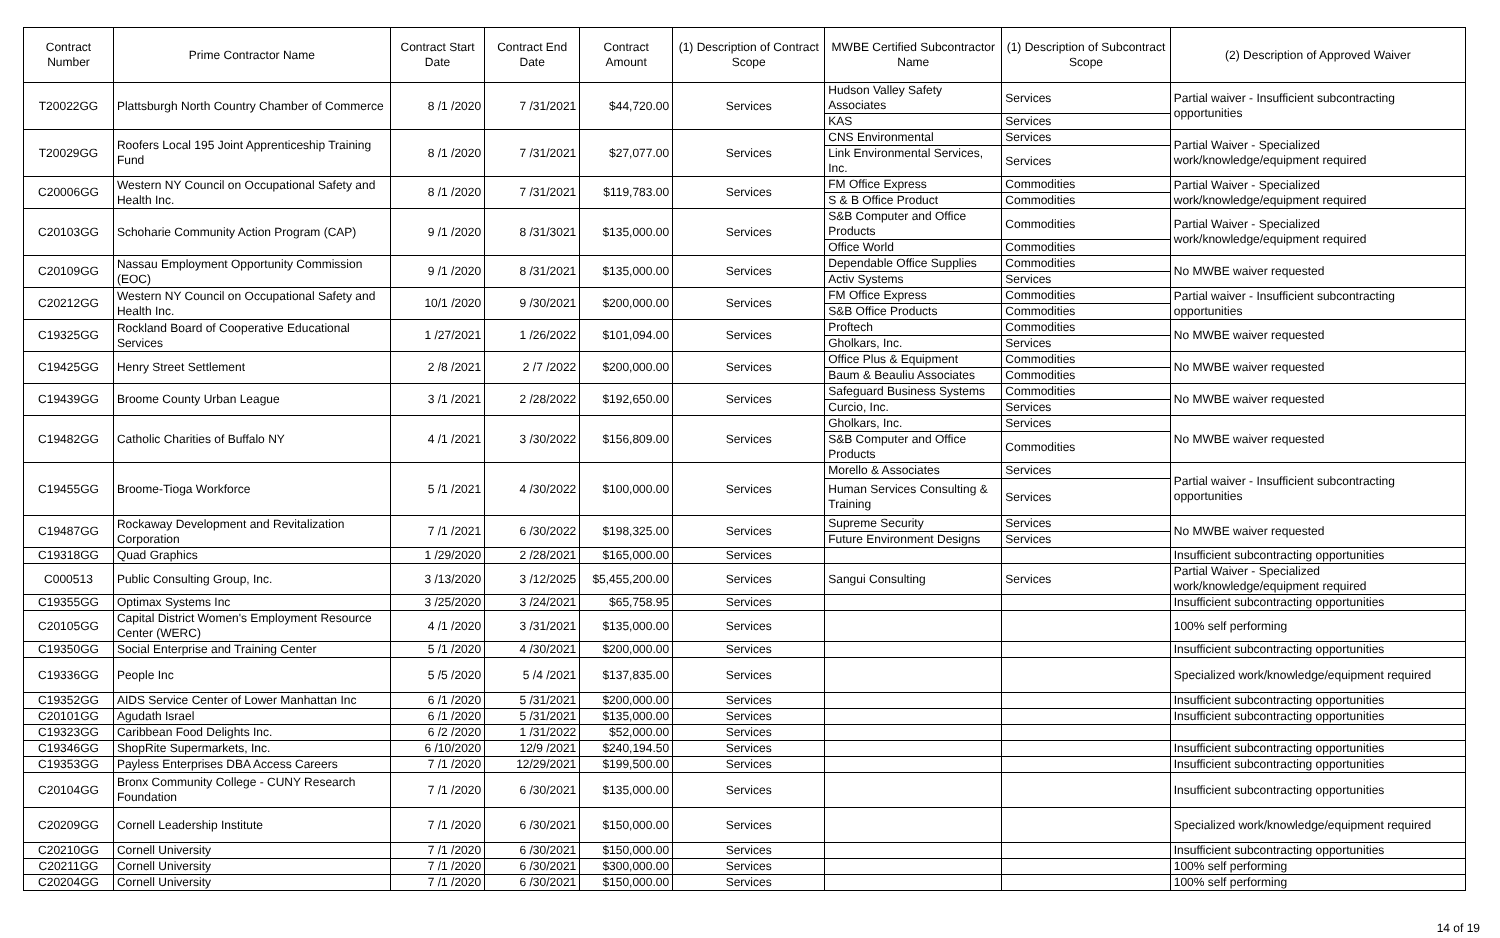| Contract Number | Prime Contractor Name | Contract Start Date | Contract End Date | Contract Amount | (1) Description of Contract Scope | MWBE Certified Subcontractor Name | (1) Description of Subcontract Scope | (2) Description of Approved Waiver |
| --- | --- | --- | --- | --- | --- | --- | --- | --- |
| T20022GG | Plattsburgh North Country Chamber of Commerce | 8 /1 /2020 | 7 /31/2021 | $44,720.00 | Services | Hudson Valley Safety Associates | Services | Partial waiver - Insufficient subcontracting opportunities |
| | | | | | | KAS | Services | |
| T20029GG | Roofers Local 195 Joint Apprenticeship Training Fund | 8 /1 /2020 | 7 /31/2021 | $27,077.00 | Services | CNS Environmental | Services | Partial Waiver - Specialized work/knowledge/equipment required |
| | | | | | | Link Environmental Services, Inc. | Services | |
| C20006GG | Western NY Council on Occupational Safety and Health Inc. | 8 /1 /2020 | 7 /31/2021 | $119,783.00 | Services | FM Office Express | Commodities | Partial Waiver - Specialized work/knowledge/equipment required |
| | | | | | | S & B Office Product | Commodities | |
| C20103GG | Schoharie Community Action Program (CAP) | 9 /1 /2020 | 8 /31/3021 | $135,000.00 | Services | S&B Computer and Office Products | Commodities | Partial Waiver - Specialized work/knowledge/equipment required |
| | | | | | | Office World | Commodities | |
| C20109GG | Nassau Employment Opportunity Commission (EOC) | 9 /1 /2020 | 8 /31/2021 | $135,000.00 | Services | Dependable Office Supplies | Commodities | No MWBE waiver requested |
| | | | | | | Activ Systems | Services | |
| C20212GG | Western NY Council on Occupational Safety and Health Inc. | 10/1 /2020 | 9 /30/2021 | $200,000.00 | Services | FM Office Express | Commodities | Partial waiver - Insufficient subcontracting opportunities |
| | | | | | | S&B Office Products | Commodities | |
| C19325GG | Rockland Board of Cooperative Educational Services | 1 /27/2021 | 1 /26/2022 | $101,094.00 | Services | Proftech | Commodities | No MWBE waiver requested |
| | | | | | | Gholkars, Inc. | Services | |
| C19425GG | Henry Street Settlement | 2 /8 /2021 | 2 /7 /2022 | $200,000.00 | Services | Office Plus & Equipment | Commodities | No MWBE waiver requested |
| | | | | | | Baum & Beauliu Associates | Commodities | |
| C19439GG | Broome County Urban League | 3 /1 /2021 | 2 /28/2022 | $192,650.00 | Services | Safeguard Business Systems | Commodities | No MWBE waiver requested |
| | | | | | | Curcio, Inc. | Services | |
| C19482GG | Catholic Charities of Buffalo NY | 4 /1 /2021 | 3 /30/2022 | $156,809.00 | Services | Gholkars, Inc. | Services | No MWBE waiver requested |
| | | | | | | S&B Computer and Office Products | Commodities | |
| C19455GG | Broome-Tioga Workforce | 5 /1 /2021 | 4 /30/2022 | $100,000.00 | Services | Morello & Associates | Services | Partial waiver - Insufficient subcontracting opportunities |
| | | | | | | Human Services Consulting & Training | Services | |
| C19487GG | Rockaway Development and Revitalization Corporation | 7 /1 /2021 | 6 /30/2022 | $198,325.00 | Services | Supreme Security | Services | No MWBE waiver requested |
| | | | | | | Future Environment Designs | Services | |
| C19318GG | Quad Graphics | 1 /29/2020 | 2 /28/2021 | $165,000.00 | Services | | | Insufficient subcontracting opportunities |
| C000513 | Public Consulting Group, Inc. | 3 /13/2020 | 3 /12/2025 | $5,455,200.00 | Services | Sangui Consulting | Services | Partial Waiver - Specialized work/knowledge/equipment required |
| C19355GG | Optimax Systems Inc | 3 /25/2020 | 3 /24/2021 | $65,758.95 | Services | | | Insufficient subcontracting opportunities |
| C20105GG | Capital District Women's Employment Resource Center (WERC) | 4 /1 /2020 | 3 /31/2021 | $135,000.00 | Services | | | 100% self performing |
| C19350GG | Social Enterprise and Training Center | 5 /1 /2020 | 4 /30/2021 | $200,000.00 | Services | | | Insufficient subcontracting opportunities |
| C19336GG | People Inc | 5 /5 /2020 | 5 /4 /2021 | $137,835.00 | Services | | | Specialized work/knowledge/equipment required |
| C19352GG | AIDS Service Center of Lower Manhattan Inc | 6 /1 /2020 | 5 /31/2021 | $200,000.00 | Services | | | Insufficient subcontracting opportunities |
| C20101GG | Agudath Israel | 6 /1 /2020 | 5 /31/2021 | $135,000.00 | Services | | | Insufficient subcontracting opportunities |
| C19323GG | Caribbean Food Delights Inc. | 6 /2 /2020 | 1 /31/2022 | $52,000.00 | Services | | | |
| C19346GG | ShopRite Supermarkets, Inc. | 6 /10/2020 | 12/9 /2021 | $240,194.50 | Services | | | Insufficient subcontracting opportunities |
| C19353GG | Payless Enterprises DBA Access Careers | 7 /1 /2020 | 12/29/2021 | $199,500.00 | Services | | | Insufficient subcontracting opportunities |
| C20104GG | Bronx Community College - CUNY Research Foundation | 7 /1 /2020 | 6 /30/2021 | $135,000.00 | Services | | | Insufficient subcontracting opportunities |
| C20209GG | Cornell Leadership Institute | 7 /1 /2020 | 6 /30/2021 | $150,000.00 | Services | | | Specialized work/knowledge/equipment required |
| C20210GG | Cornell University | 7 /1 /2020 | 6 /30/2021 | $150,000.00 | Services | | | Insufficient subcontracting opportunities |
| C20211GG | Cornell University | 7 /1 /2020 | 6 /30/2021 | $300,000.00 | Services | | | 100% self performing |
| C20204GG | Cornell University | 7 /1 /2020 | 6 /30/2021 | $150,000.00 | Services | | | 100% self performing |
14 of 19